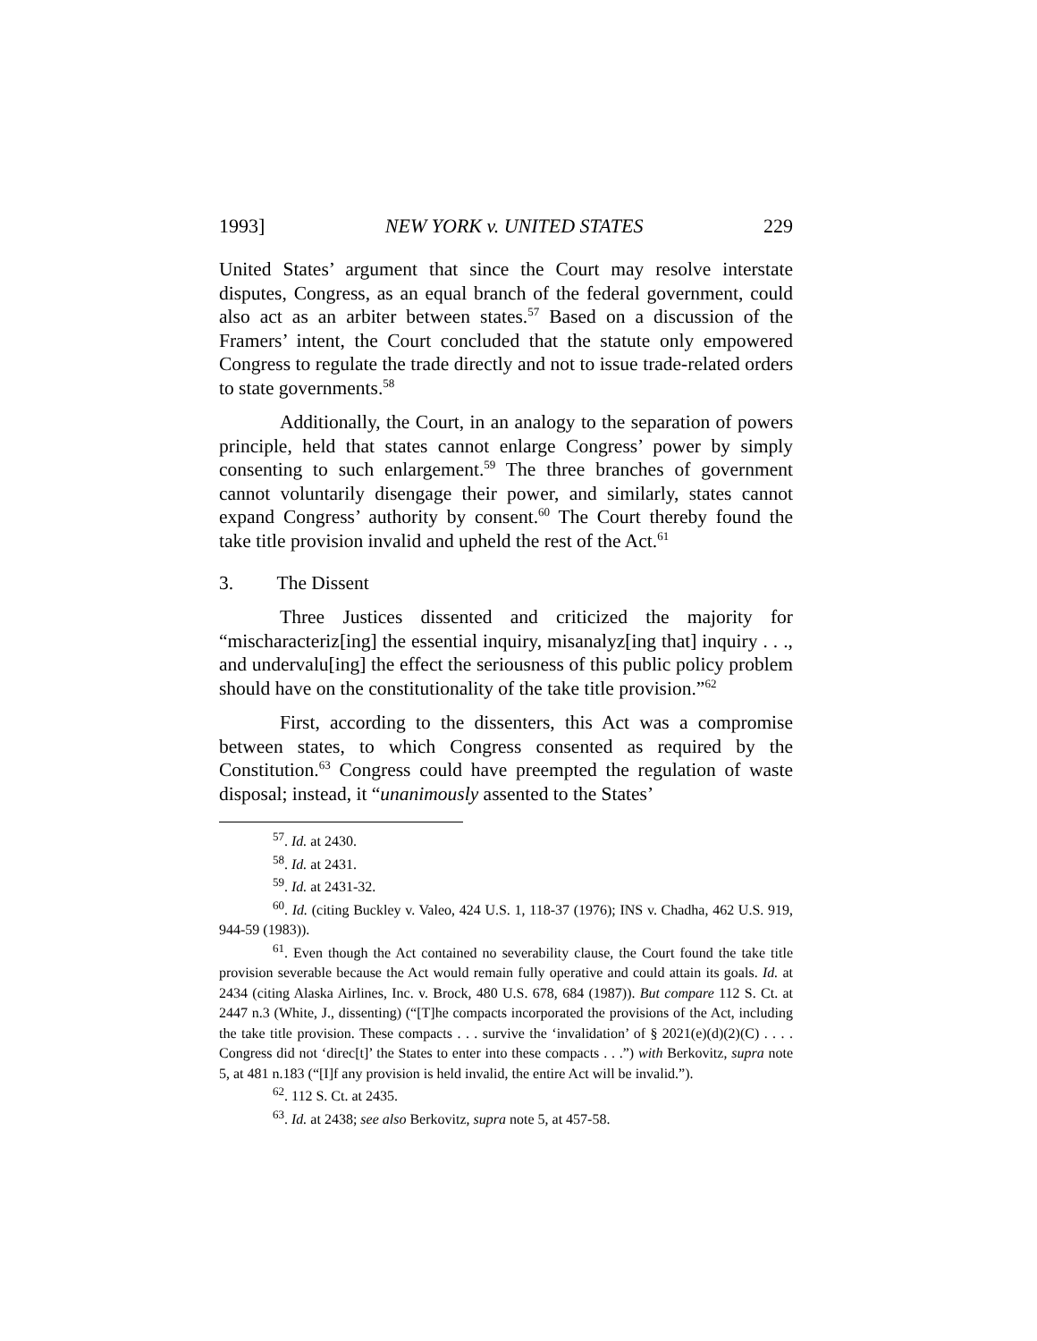1993] NEW YORK v. UNITED STATES 229
United States’ argument that since the Court may resolve interstate disputes, Congress, as an equal branch of the federal government, could also act as an arbiter between states.<sup>57</sup> Based on a discussion of the Framers’ intent, the Court concluded that the statute only empowered Congress to regulate the trade directly and not to issue trade-related orders to state governments.<sup>58</sup>
Additionally, the Court, in an analogy to the separation of powers principle, held that states cannot enlarge Congress’ power by simply consenting to such enlargement.<sup>59</sup> The three branches of government cannot voluntarily disengage their power, and similarly, states cannot expand Congress’ authority by consent.<sup>60</sup> The Court thereby found the take title provision invalid and upheld the rest of the Act.<sup>61</sup>
3. The Dissent
Three Justices dissented and criticized the majority for “mischaracteriz[ing] the essential inquiry, misanalyz[ing that] inquiry . . ., and undervalu[ing] the effect the seriousness of this public policy problem should have on the constitutionality of the take title provision.”<sup>62</sup>
First, according to the dissenters, this Act was a compromise between states, to which Congress consented as required by the Constitution.<sup>63</sup> Congress could have preempted the regulation of waste disposal; instead, it “unanimously assented to the States’
<sup>57</sup>. Id. at 2430.
<sup>58</sup>. Id. at 2431.
<sup>59</sup>. Id. at 2431-32.
<sup>60</sup>. Id. (citing Buckley v. Valeo, 424 U.S. 1, 118-37 (1976); INS v. Chadha, 462 U.S. 919, 944-59 (1983)).
<sup>61</sup>. Even though the Act contained no severability clause, the Court found the take title provision severable because the Act would remain fully operative and could attain its goals. Id. at 2434 (citing Alaska Airlines, Inc. v. Brock, 480 U.S. 678, 684 (1987)). But compare 112 S. Ct. at 2447 n.3 (White, J., dissenting) (“[T]he compacts incorporated the provisions of the Act, including the take title provision. These compacts . . . survive the ‘invalidation’ of § 2021(e)(d)(2)(C) . . . . Congress did not ‘direc[t]’ the States to enter into these compacts . . .”) with Berkovitz, supra note 5, at 481 n.183 (“[I]f any provision is held invalid, the entire Act will be invalid.”).
<sup>62</sup>. 112 S. Ct. at 2435.
<sup>63</sup>. Id. at 2438; see also Berkovitz, supra note 5, at 457-58.